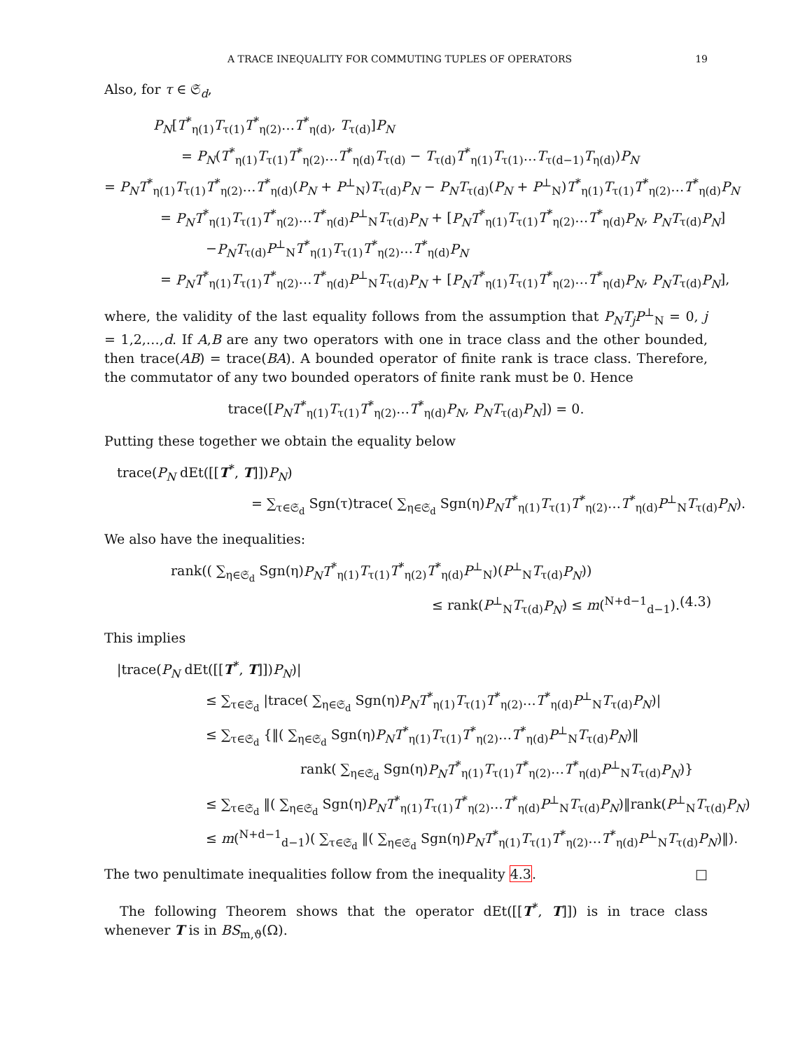A TRACE INEQUALITY FOR COMMUTING TUPLES OF OPERATORS 19
Also, for τ ∈ 𝔖<sub>d</sub>,
P<sub>N</sub>[T<sup>*</sup><sub>η(1)</sub>T<sub>τ(1)</sub>T<sup>*</sup><sub>η(2)</sub>…T<sup>*</sup><sub>η(d)</sub>, T<sub>τ(d)</sub>]P<sub>N</sub>
= P<sub>N</sub>(T<sup>*</sup><sub>η(1)</sub>T<sub>τ(1)</sub>T<sup>*</sup><sub>η(2)</sub>…T<sup>*</sup><sub>η(d)</sub>T<sub>τ(d)</sub> − T<sub>τ(d)</sub>T<sup>*</sup><sub>η(1)</sub>T<sub>τ(1)</sub>…T<sub>τ(d−1)</sub>T<sub>η(d)</sub>)P<sub>N</sub>
= P<sub>N</sub>T<sup>*</sup><sub>η(1)</sub>T<sub>τ(1)</sub>T<sup>*</sup><sub>η(2)</sub>…T<sup>*</sup><sub>η(d)</sub>(P<sub>N</sub> + P<sup>⊥</sup><sub>N</sub>)T<sub>τ(d)</sub>P<sub>N</sub> − P<sub>N</sub>T<sub>τ(d)</sub>(P<sub>N</sub> + P<sup>⊥</sup><sub>N</sub>)T<sup>*</sup><sub>η(1)</sub>T<sub>τ(1)</sub>T<sup>*</sup><sub>η(2)</sub>…T<sup>*</sup><sub>η(d)</sub>P<sub>N</sub>
= P<sub>N</sub>T<sup>*</sup><sub>η(1)</sub>T<sub>τ(1)</sub>T<sup>*</sup><sub>η(2)</sub>…T<sup>*</sup><sub>η(d)</sub>P<sup>⊥</sup><sub>N</sub>T<sub>τ(d)</sub>P<sub>N</sub> + [P<sub>N</sub>T<sup>*</sup><sub>η(1)</sub>T<sub>τ(1)</sub>T<sup>*</sup><sub>η(2)</sub>…T<sup>*</sup><sub>η(d)</sub>P<sub>N</sub>, P<sub>N</sub>T<sub>τ(d)</sub>P<sub>N</sub>]
−P<sub>N</sub>T<sub>τ(d)</sub>P<sup>⊥</sup><sub>N</sub>T<sup>*</sup><sub>η(1)</sub>T<sub>τ(1)</sub>T<sup>*</sup><sub>η(2)</sub>…T<sup>*</sup><sub>η(d)</sub>P<sub>N</sub>
= P<sub>N</sub>T<sup>*</sup><sub>η(1)</sub>T<sub>τ(1)</sub>T<sup>*</sup><sub>η(2)</sub>…T<sup>*</sup><sub>η(d)</sub>P<sup>⊥</sup><sub>N</sub>T<sub>τ(d)</sub>P<sub>N</sub> + [P<sub>N</sub>T<sup>*</sup><sub>η(1)</sub>T<sub>τ(1)</sub>T<sup>*</sup><sub>η(2)</sub>…T<sup>*</sup><sub>η(d)</sub>P<sub>N</sub>, P<sub>N</sub>T<sub>τ(d)</sub>P<sub>N</sub>],
where, the validity of the last equality follows from the assumption that P<sub>N</sub>T<sub>j</sub>P<sup>⊥</sup><sub>N</sub> = 0, j = 1,2,…,d. If A,B are any two operators with one in trace class and the other bounded, then trace(AB) = trace(BA). A bounded operator of finite rank is trace class. Therefore, the commutator of any two bounded operators of finite rank must be 0. Hence
trace([P<sub>N</sub>T<sup>*</sup><sub>η(1)</sub>T<sub>τ(1)</sub>T<sup>*</sup><sub>η(2)</sub>…T<sup>*</sup><sub>η(d)</sub>P<sub>N</sub>, P<sub>N</sub>T<sub>τ(d)</sub>P<sub>N</sub>]) = 0.
Putting these together we obtain the equality below
trace(P<sub>N</sub> dEt([[T<sup>*</sup>, T]])P<sub>N</sub>)
= ∑<sub>τ∈𝔖<sub>d</sub></sub> Sgn(τ)trace( ∑<sub>η∈𝔖<sub>d</sub></sub> Sgn(η)P<sub>N</sub>T<sup>*</sup><sub>η(1)</sub>T<sub>τ(1)</sub>T<sup>*</sup><sub>η(2)</sub>…T<sup>*</sup><sub>η(d)</sub>P<sup>⊥</sup><sub>N</sub>T<sub>τ(d)</sub>P<sub>N</sub>).
We also have the inequalities:
rank(( ∑<sub>η∈𝔖<sub>d</sub></sub> Sgn(η)P<sub>N</sub>T<sup>*</sup><sub>η(1)</sub>T<sub>τ(1)</sub>T<sup>*</sup><sub>η(2)</sub>T<sup>*</sup><sub>η(d)</sub>P<sup>⊥</sup><sub>N</sub>)(P<sup>⊥</sup><sub>N</sub>T<sub>τ(d)</sub>P<sub>N</sub>))
≤ rank(P<sup>⊥</sup><sub>N</sub>T<sub>τ(d)</sub>P<sub>N</sub>) ≤ m(<sup>N+d−1</sup><sub>d−1</sub>). (4.3)
This implies
|trace(P<sub>N</sub> dEt([[T<sup>*</sup>, T]])P<sub>N</sub>)|
≤ ∑<sub>τ∈𝔖<sub>d</sub></sub> |trace( ∑<sub>η∈𝔖<sub>d</sub></sub> Sgn(η)P<sub>N</sub>T<sup>*</sup><sub>η(1)</sub>T<sub>τ(1)</sub>T<sup>*</sup><sub>η(2)</sub>…T<sup>*</sup><sub>η(d)</sub>P<sup>⊥</sup><sub>N</sub>T<sub>τ(d)</sub>P<sub>N</sub>)|
≤ ∑<sub>τ∈𝔖<sub>d</sub></sub> {‖( ∑<sub>η∈𝔖<sub>d</sub></sub> Sgn(η)P<sub>N</sub>T<sup>*</sup><sub>η(1)</sub>T<sub>τ(1)</sub>T<sup>*</sup><sub>η(2)</sub>…T<sup>*</sup><sub>η(d)</sub>P<sup>⊥</sup><sub>N</sub>T<sub>τ(d)</sub>P<sub>N</sub>)‖
rank( ∑<sub>η∈𝔖<sub>d</sub></sub> Sgn(η)P<sub>N</sub>T<sup>*</sup><sub>η(1)</sub>T<sub>τ(1)</sub>T<sup>*</sup><sub>η(2)</sub>…T<sup>*</sup><sub>η(d)</sub>P<sup>⊥</sup><sub>N</sub>T<sub>τ(d)</sub>P<sub>N</sub>)}
≤ ∑<sub>τ∈𝔖<sub>d</sub></sub> ‖( ∑<sub>η∈𝔖<sub>d</sub></sub> Sgn(η)P<sub>N</sub>T<sup>*</sup><sub>η(1)</sub>T<sub>τ(1)</sub>T<sup>*</sup><sub>η(2)</sub>…T<sup>*</sup><sub>η(d)</sub>P<sup>⊥</sup><sub>N</sub>T<sub>τ(d)</sub>P<sub>N</sub>)‖rank(P<sup>⊥</sup><sub>N</sub>T<sub>τ(d)</sub>P<sub>N</sub>)
≤ m(<sup>N+d−1</sup><sub>d−1</sub>)( ∑<sub>τ∈𝔖<sub>d</sub></sub> ‖( ∑<sub>η∈𝔖<sub>d</sub></sub> Sgn(η)P<sub>N</sub>T<sup>*</sup><sub>η(1)</sub>T<sub>τ(1)</sub>T<sup>*</sup><sub>η(2)</sub>…T<sup>*</sup><sub>η(d)</sub>P<sup>⊥</sup><sub>N</sub>T<sub>τ(d)</sub>P<sub>N</sub>)‖).
The two penultimate inequalities follow from the inequality 4.3. □
The following Theorem shows that the operator dEt([[T<sup>*</sup>, T]]) is in trace class whenever T is in BS<sub>m,ϑ</sub>(Ω).